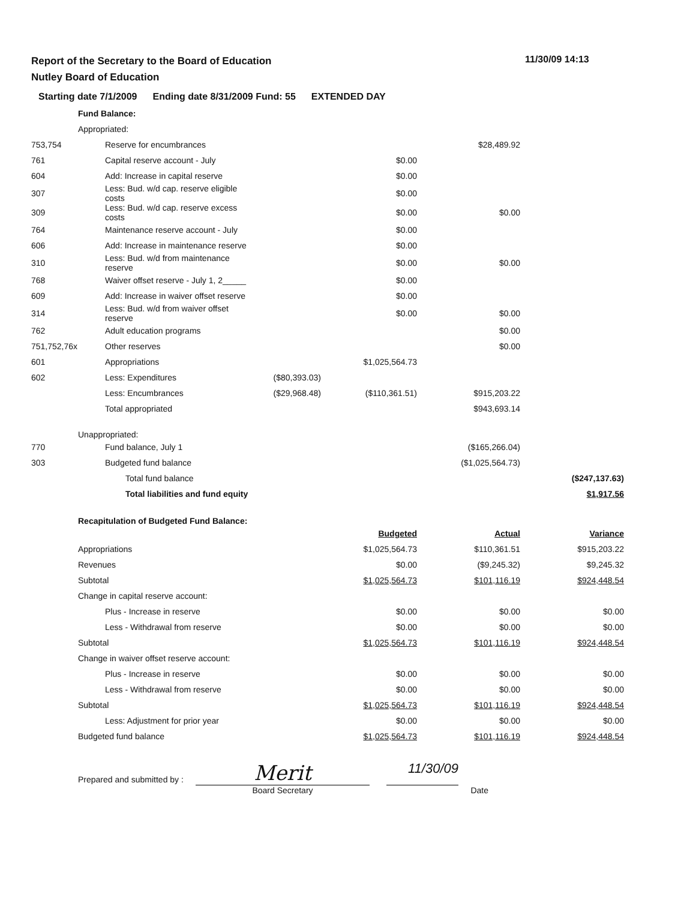Report of the Secretary to the Board of Education
Nutley Board of Education
11/30/09 14:13
Starting date 7/1/2009 Ending date 8/31/2009 Fund: 55 EXTENDED DAY
| | Fund Balance: | | | | | |
| | Appropriated: | | | | | |
| 753,754 | | Reserve for encumbrances | | | $28,489.92 | |
| 761 | | Capital reserve account - July | | $0.00 | | |
| 604 | | Add: Increase in capital reserve | | $0.00 | | |
| 307 | | Less: Bud. w/d cap. reserve eligible costs | | $0.00 | | |
| 309 | | Less: Bud. w/d cap. reserve excess costs | | $0.00 | $0.00 | |
| 764 | | Maintenance reserve account - July | | $0.00 | | |
| 606 | | Add: Increase in maintenance reserve | | $0.00 | | |
| 310 | | Less: Bud. w/d from maintenance reserve | | $0.00 | $0.00 | |
| 768 | | Waiver offset reserve - July 1, 2_____ | | $0.00 | | |
| 609 | | Add: Increase in waiver offset reserve | | $0.00 | | |
| 314 | | Less: Bud. w/d from waiver offset reserve | | $0.00 | $0.00 | |
| 762 | | Adult education programs | | | $0.00 | |
| 751,752,76x | | Other reserves | | | $0.00 | |
| 601 | | Appropriations | | $1,025,564.73 | | |
| 602 | | Less: Expenditures | ($80,393.03) | | | |
| | | Less: Encumbrances | ($29,968.48) | ($110,361.51) | $915,203.22 | |
| | | Total appropriated | | | $943,693.14 | |
| | Unappropriated: | | | | | |
| 770 | | Fund balance, July 1 | | | ($165,266.04) | |
| 303 | | Budgeted fund balance | | | ($1,025,564.73) | |
| | | Total fund balance | | | | ($247,137.63) |
| | | Total liabilities and fund equity | | | | $1,917.56 |
| | Recapitulation of Budgeted Fund Balance: | | | | | |
| | | | | Budgeted | Actual | Variance |
| | Appropriations | | | $1,025,564.73 | $110,361.51 | $915,203.22 |
| | Revenues | | | $0.00 | ($9,245.32) | $9,245.32 |
| | Subtotal | | | $1,025,564.73 | $101,116.19 | $924,448.54 |
| | Change in capital reserve account: | | | | | |
| | | Plus - Increase in reserve | | $0.00 | $0.00 | $0.00 |
| | | Less - Withdrawal from reserve | | $0.00 | $0.00 | $0.00 |
| | Subtotal | | | $1,025,564.73 | $101,116.19 | $924,448.54 |
| | Change in waiver offset reserve account: | | | | | |
| | | Plus - Increase in reserve | | $0.00 | $0.00 | $0.00 |
| | | Less - Withdrawal from reserve | | $0.00 | $0.00 | $0.00 |
| | Subtotal | | | $1,025,564.73 | $101,116.19 | $924,448.54 |
| | | Less: Adjustment for prior year | | $0.00 | $0.00 | $0.00 |
| | Budgeted fund balance | | | $1,025,564.73 | $101,116.19 | $924,448.54 |
Prepared and submitted by :
Merit
Board Secretary
11/30/09
Date